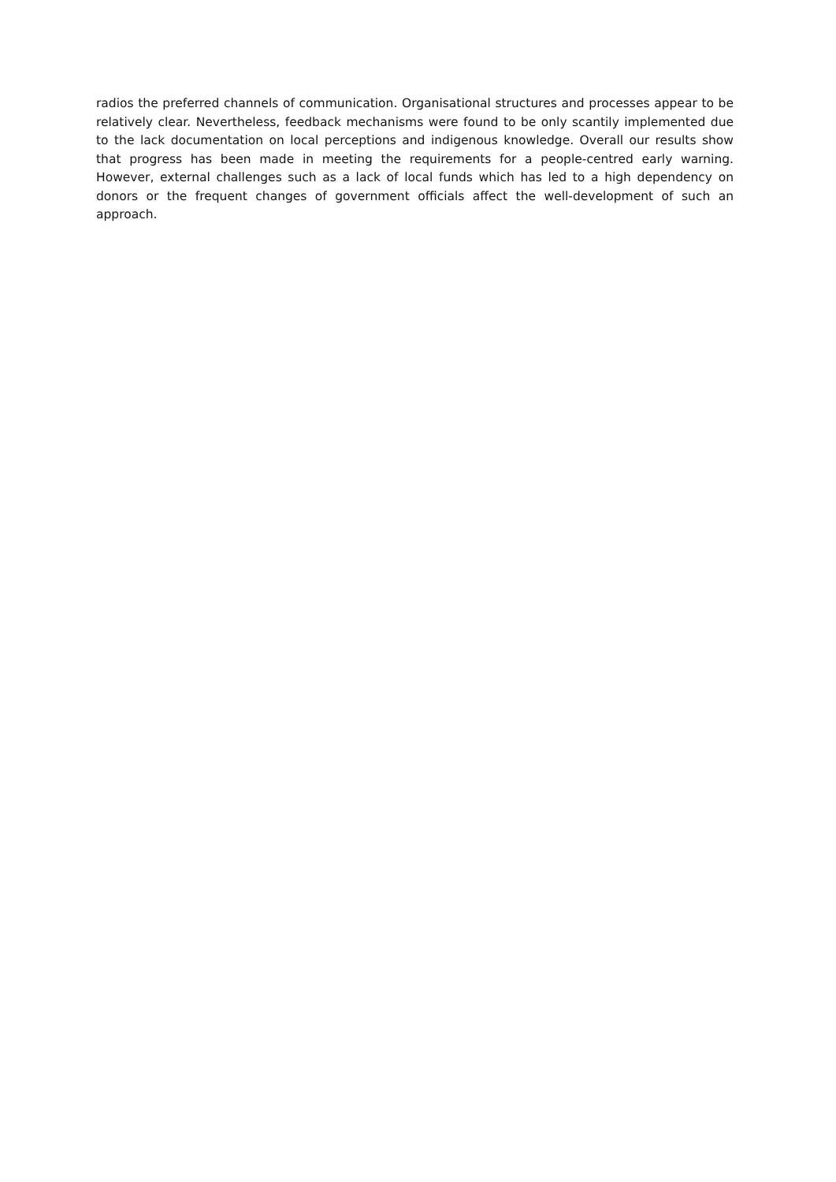radios the preferred channels of communication. Organisational structures and processes appear to be relatively clear. Nevertheless, feedback mechanisms were found to be only scantily implemented due to the lack documentation on local perceptions and indigenous knowledge. Overall our results show that progress has been made in meeting the requirements for a people-centred early warning. However, external challenges such as a lack of local funds which has led to a high dependency on donors or the frequent changes of government officials affect the well-development of such an approach.